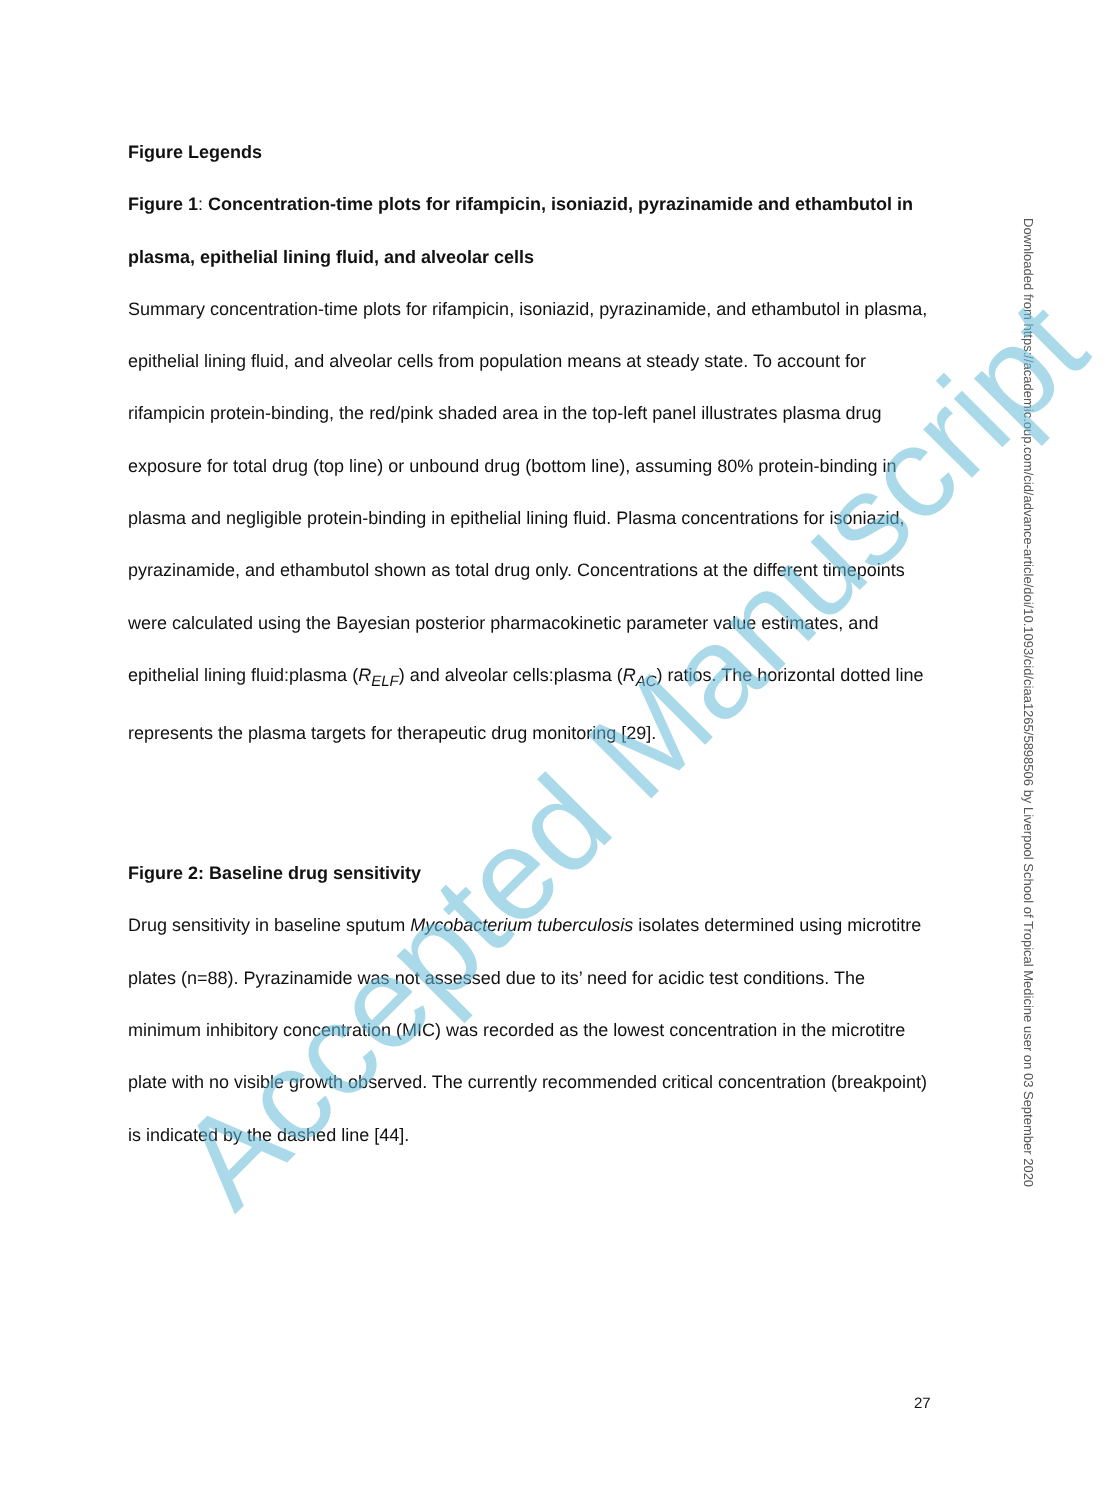Figure Legends
Figure 1: Concentration-time plots for rifampicin, isoniazid, pyrazinamide and ethambutol in plasma, epithelial lining fluid, and alveolar cells
Summary concentration-time plots for rifampicin, isoniazid, pyrazinamide, and ethambutol in plasma, epithelial lining fluid, and alveolar cells from population means at steady state. To account for rifampicin protein-binding, the red/pink shaded area in the top-left panel illustrates plasma drug exposure for total drug (top line) or unbound drug (bottom line), assuming 80% protein-binding in plasma and negligible protein-binding in epithelial lining fluid. Plasma concentrations for isoniazid, pyrazinamide, and ethambutol shown as total drug only. Concentrations at the different timepoints were calculated using the Bayesian posterior pharmacokinetic parameter value estimates, and epithelial lining fluid:plasma (R<sub>ELF</sub>) and alveolar cells:plasma (R<sub>AC</sub>) ratios. The horizontal dotted line represents the plasma targets for therapeutic drug monitoring [29].
Figure 2: Baseline drug sensitivity
Drug sensitivity in baseline sputum Mycobacterium tuberculosis isolates determined using microtitre plates (n=88). Pyrazinamide was not assessed due to its’ need for acidic test conditions. The minimum inhibitory concentration (MIC) was recorded as the lowest concentration in the microtitre plate with no visible growth observed. The currently recommended critical concentration (breakpoint) is indicated by the dashed line [44].
Downloaded from https://academic.oup.com/cid/advance-article/doi/10.1093/cid/ciaa1265/5898506 by Liverpool School of Tropical Medicine user on 03 September 2020
Accepted Manuscript
27